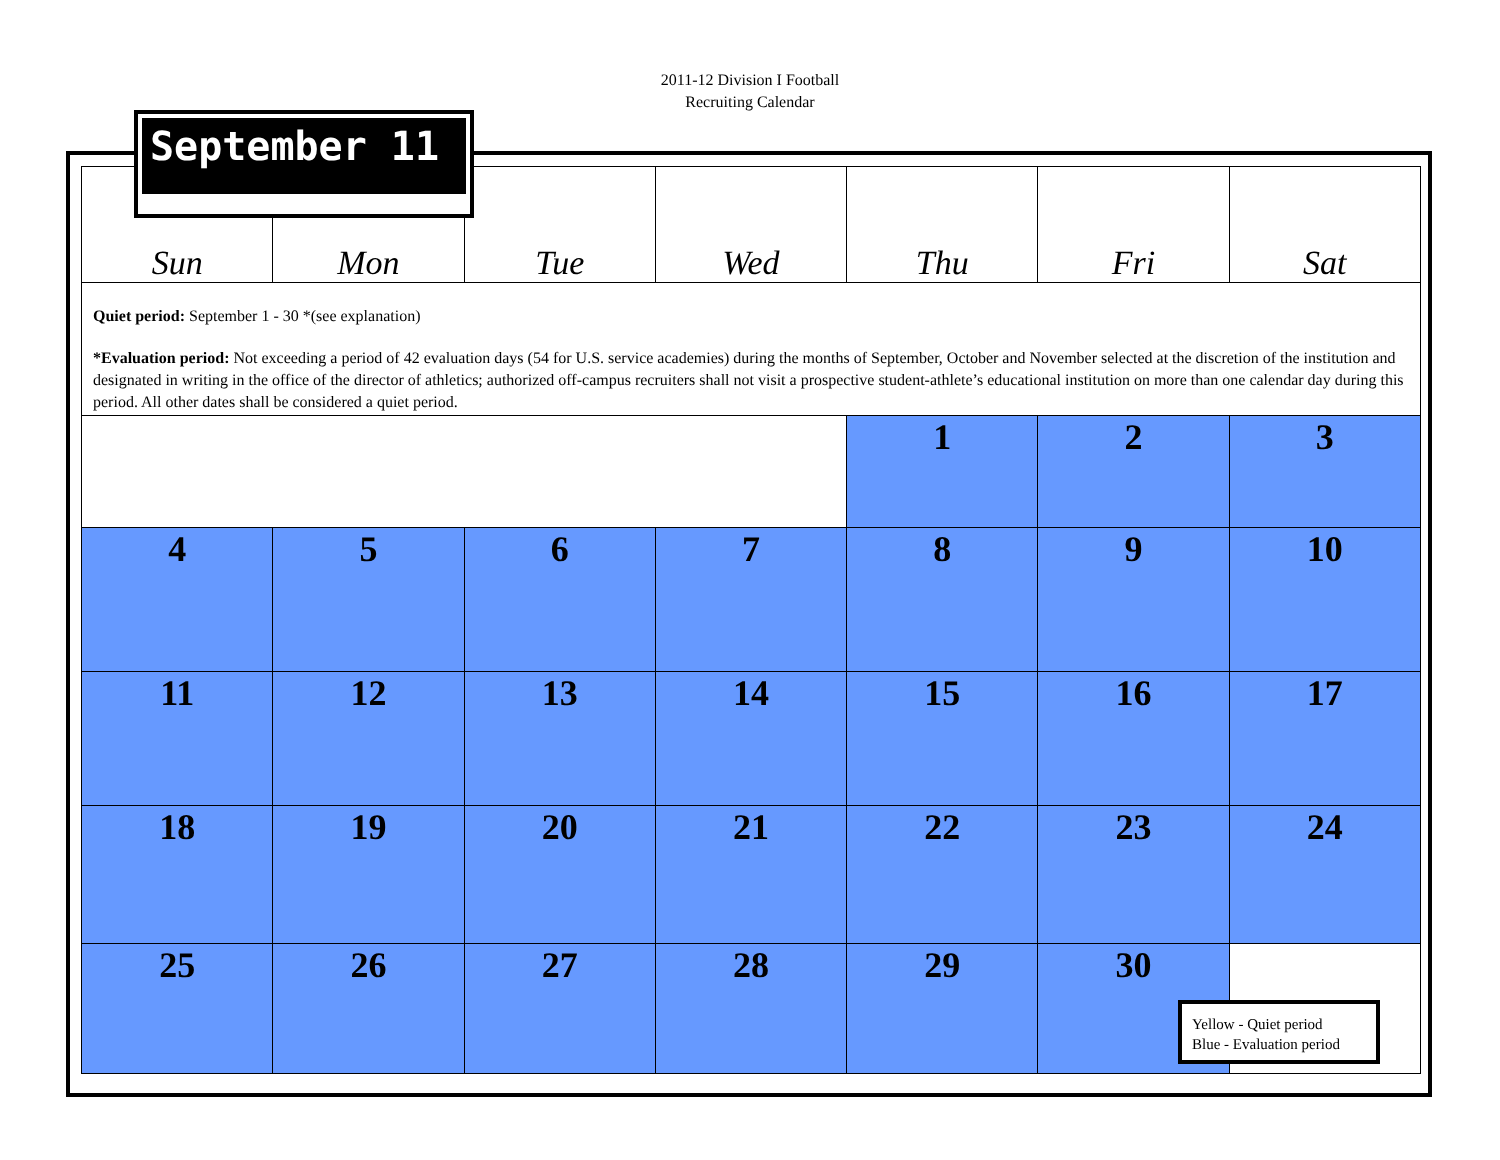2011-12 Division I Football
Recruiting Calendar
September 11
| Sun | Mon | Tue | Wed | Thu | Fri | Sat |
| --- | --- | --- | --- | --- | --- | --- |
| Quiet period: September 1 - 30 *(see explanation) *Evaluation period: Not exceeding a period of 42 evaluation days (54 for U.S. service academies) during the months of September, October and November selected at the discretion of the institution and designated in writing in the office of the director of athletics; authorized off-campus recruiters shall not visit a prospective student-athlete’s educational institution on more than one calendar day during this period. All other dates shall be considered a quiet period. | | | | | | |
| | | | | 1 | 2 | 3 |
| 4 | 5 | 6 | 7 | 8 | 9 | 10 |
| 11 | 12 | 13 | 14 | 15 | 16 | 17 |
| 18 | 19 | 20 | 21 | 22 | 23 | 24 |
| 25 | 26 | 27 | 28 | 29 | 30 | |
Yellow - Quiet period
Blue - Evaluation period